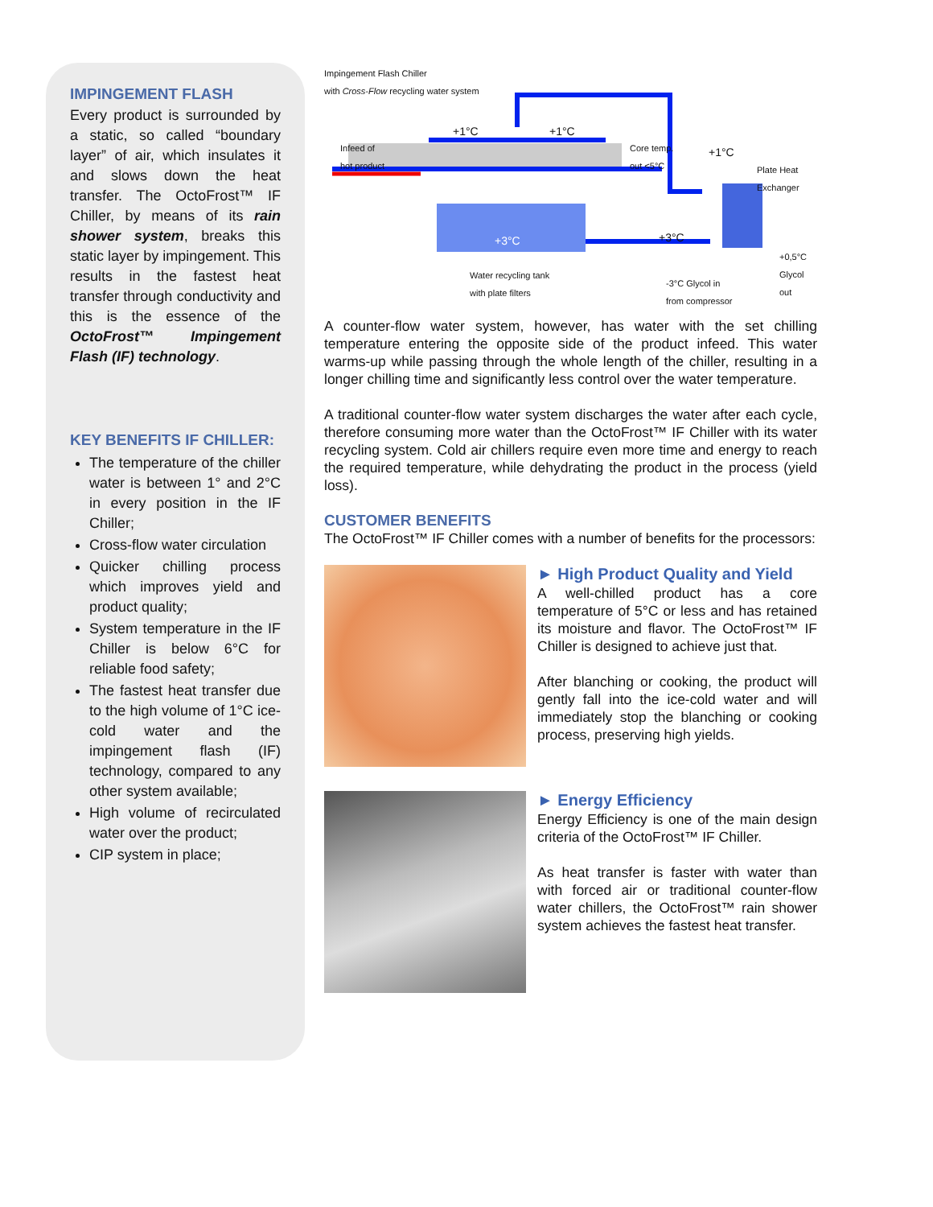IMPINGEMENT FLASH
Every product is surrounded by a static, so called “boundary layer” of air, which insulates it and slows down the heat transfer. The OctoFrost™ IF Chiller, by means of its rain shower system, breaks this static layer by impingement. This results in the fastest heat transfer through conductivity and this is the essence of the OctoFrost™ Impingement Flash (IF) technology.
KEY BENEFITS IF CHILLER:
The temperature of the chiller water is between 1° and 2°C in every position in the IF Chiller;
Cross-flow water circulation
Quicker chilling process which improves yield and product quality;
System temperature in the IF Chiller is below 6°C for reliable food safety;
The fastest heat transfer due to the high volume of 1°C ice-cold water and the impingement flash (IF) technology, compared to any other system available;
High volume of recirculated water over the product;
CIP system in place;
Impingement Flash Chiller
with Cross-Flow recycling water system
Infeed of
hot product
+1°C +1°C
Core temp.
out <5°C
+1°C
Plate Heat
Exchanger
+3°C +3°C
+0,5°C
Glycol out
Water recycling tank
with plate filters
-3°C Glycol in
from compressor
A counter-flow water system, however, has water with the set chilling temperature entering the opposite side of the product infeed. This water warms-up while passing through the whole length of the chiller, resulting in a longer chilling time and significantly less control over the water temperature.
A traditional counter-flow water system discharges the water after each cycle, therefore consuming more water than the OctoFrost™ IF Chiller with its water recycling system. Cold air chillers require even more time and energy to reach the required temperature, while dehydrating the product in the process (yield loss).
CUSTOMER BENEFITS
The OctoFrost™ IF Chiller comes with a number of benefits for the processors:
► High Product Quality and Yield
A well-chilled product has a core temperature of 5°C or less and has retained its moisture and flavor. The OctoFrost™ IF Chiller is designed to achieve just that.
After blanching or cooking, the product will gently fall into the ice-cold water and will immediately stop the blanching or cooking process, preserving high yields.
► Energy Efficiency
Energy Efficiency is one of the main design criteria of the OctoFrost™ IF Chiller.
As heat transfer is faster with water than with forced air or traditional counter-flow water chillers, the OctoFrost™ rain shower system achieves the fastest heat transfer.